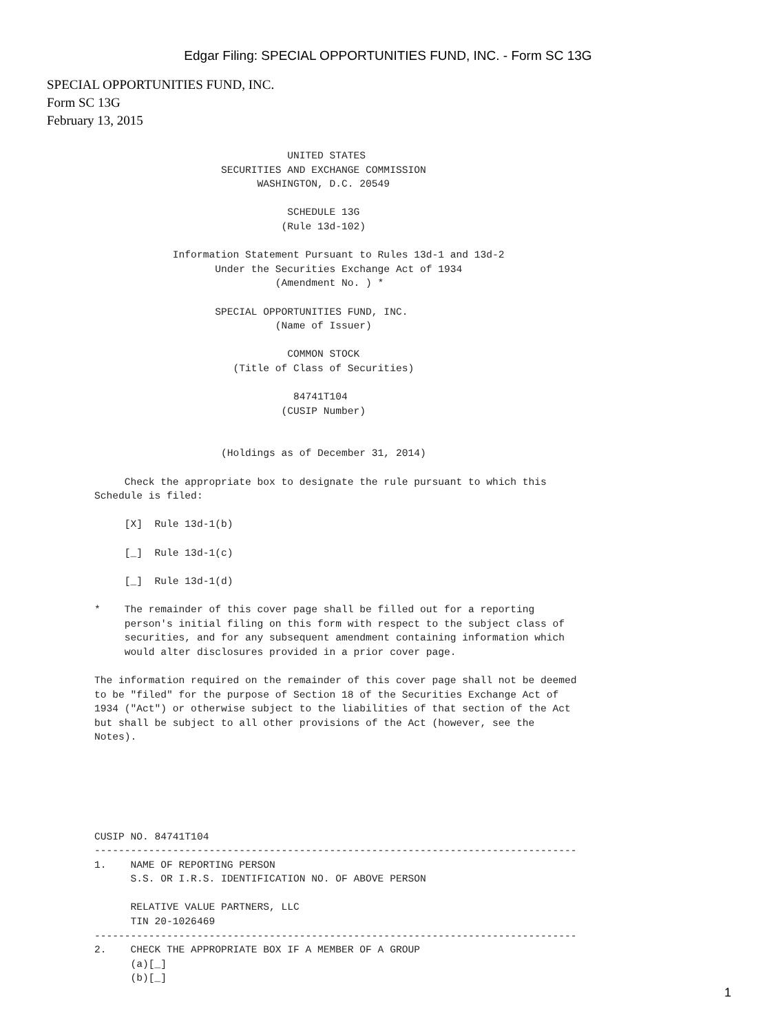Edgar Filing: SPECIAL OPPORTUNITIES FUND, INC. - Form SC 13G
SPECIAL OPPORTUNITIES FUND, INC.
Form SC 13G
February 13, 2015
                                UNITED STATES
                     SECURITIES AND EXCHANGE COMMISSION
                           WASHINGTON, D.C. 20549

                                SCHEDULE 13G
                               (Rule 13d-102)

             Information Statement Pursuant to Rules 13d-1 and 13d-2
                    Under the Securities Exchange Act of 1934
                              (Amendment No. ) *

                    SPECIAL OPPORTUNITIES FUND, INC.
                              (Name of Issuer)

                                COMMON STOCK
                       (Title of Class of Securities)

                                 84741T104
                               (CUSIP Number)


                     (Holdings as of December 31, 2014)

     Check the appropriate box to designate the rule pursuant to which this
Schedule is filed:

     [X]  Rule 13d-1(b)

     [_]  Rule 13d-1(c)

     [_]  Rule 13d-1(d)

*    The remainder of this cover page shall be filled out for a reporting
     person's initial filing on this form with respect to the subject class of
     securities, and for any subsequent amendment containing information which
     would alter disclosures provided in a prior cover page.

The information required on the remainder of this cover page shall not be deemed
to be "filed" for the purpose of Section 18 of the Securities Exchange Act of
1934 ("Act") or otherwise subject to the liabilities of that section of the Act
but shall be subject to all other provisions of the Act (however, see the
Notes).






CUSIP NO. 84741T104
--------------------------------------------------------------------------------
1.    NAME OF REPORTING PERSON
      S.S. OR I.R.S. IDENTIFICATION NO. OF ABOVE PERSON

      RELATIVE VALUE PARTNERS, LLC
      TIN 20-1026469
--------------------------------------------------------------------------------
2.    CHECK THE APPROPRIATE BOX IF A MEMBER OF A GROUP
      (a)[_]
      (b)[_]
1